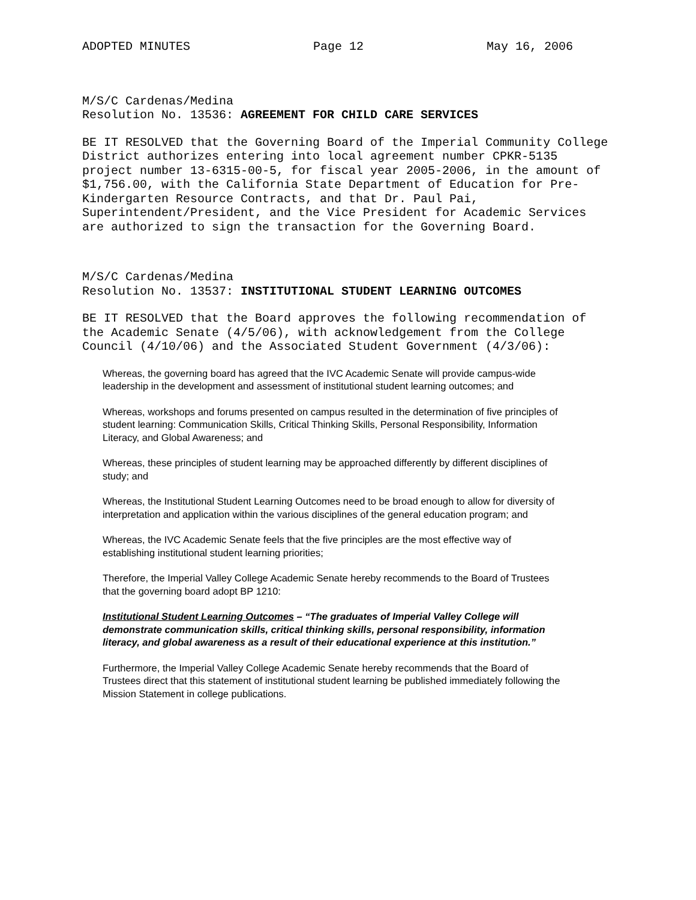ADOPTED MINUTES Page 12 May 16, 2006
M/S/C Cardenas/Medina
Resolution No. 13536: AGREEMENT FOR CHILD CARE SERVICES
BE IT RESOLVED that the Governing Board of the Imperial Community College District authorizes entering into local agreement number CPKR-5135 project number 13-6315-00-5, for fiscal year 2005-2006, in the amount of $1,756.00, with the California State Department of Education for Pre-Kindergarten Resource Contracts, and that Dr. Paul Pai, Superintendent/President, and the Vice President for Academic Services are authorized to sign the transaction for the Governing Board.
M/S/C Cardenas/Medina
Resolution No. 13537: INSTITUTIONAL STUDENT LEARNING OUTCOMES
BE IT RESOLVED that the Board approves the following recommendation of the Academic Senate (4/5/06), with acknowledgement from the College Council (4/10/06) and the Associated Student Government (4/3/06):
Whereas, the governing board has agreed that the IVC Academic Senate will provide campus-wide leadership in the development and assessment of institutional student learning outcomes; and
Whereas, workshops and forums presented on campus resulted in the determination of five principles of student learning: Communication Skills, Critical Thinking Skills, Personal Responsibility, Information Literacy, and Global Awareness; and
Whereas, these principles of student learning may be approached differently by different disciplines of study; and
Whereas, the Institutional Student Learning Outcomes need to be broad enough to allow for diversity of interpretation and application within the various disciplines of the general education program; and
Whereas, the IVC Academic Senate feels that the five principles are the most effective way of establishing institutional student learning priorities;
Therefore, the Imperial Valley College Academic Senate hereby recommends to the Board of Trustees that the governing board adopt BP 1210:
Institutional Student Learning Outcomes – “The graduates of Imperial Valley College will demonstrate communication skills, critical thinking skills, personal responsibility, information literacy, and global awareness as a result of their educational experience at this institution.”
Furthermore, the Imperial Valley College Academic Senate hereby recommends that the Board of Trustees direct that this statement of institutional student learning be published immediately following the Mission Statement in college publications.